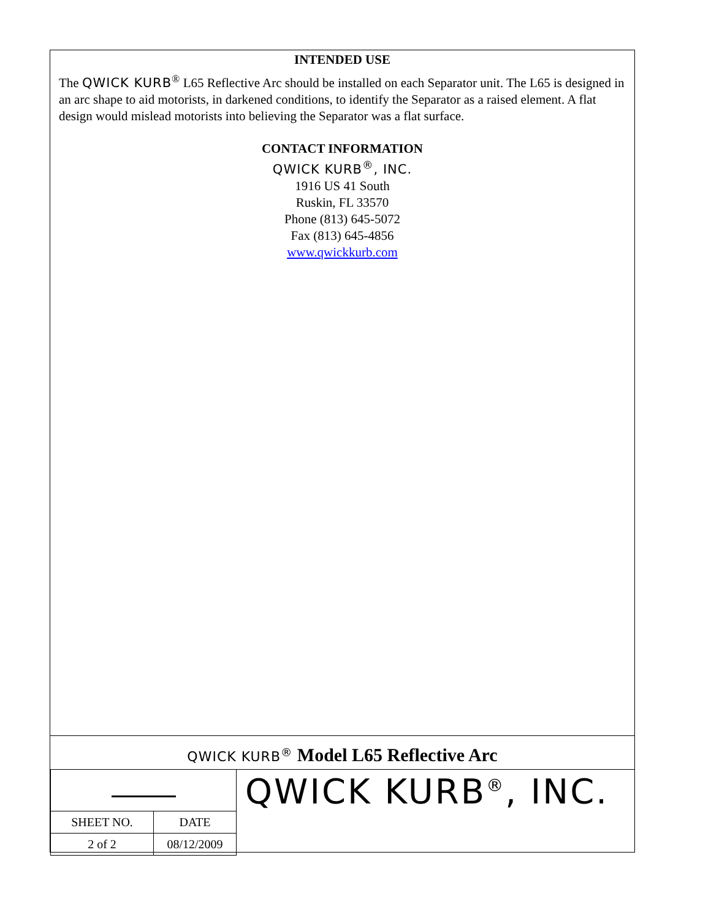INTENDED USE
The QWICK KURB<sup>®</sup> L65 Reflective Arc should be installed on each Separator unit. The L65 is designed in an arc shape to aid motorists, in darkened conditions, to identify the Separator as a raised element. A flat design would mislead motorists into believing the Separator was a flat surface.
CONTACT INFORMATION
QWICK KURB<sup>®</sup>, INC.
1916 US 41 South
Ruskin, FL 33570
Phone (813) 645-5072
Fax (813) 645-4856
www.qwickkurb.com
QWICK KURB<sup>®</sup> Model L65 Reflective Arc
| SHEET NO. | DATE |
| 2 of 2 | 08/12/2009 |
QWICK KURB<sup>®</sup>, INC.